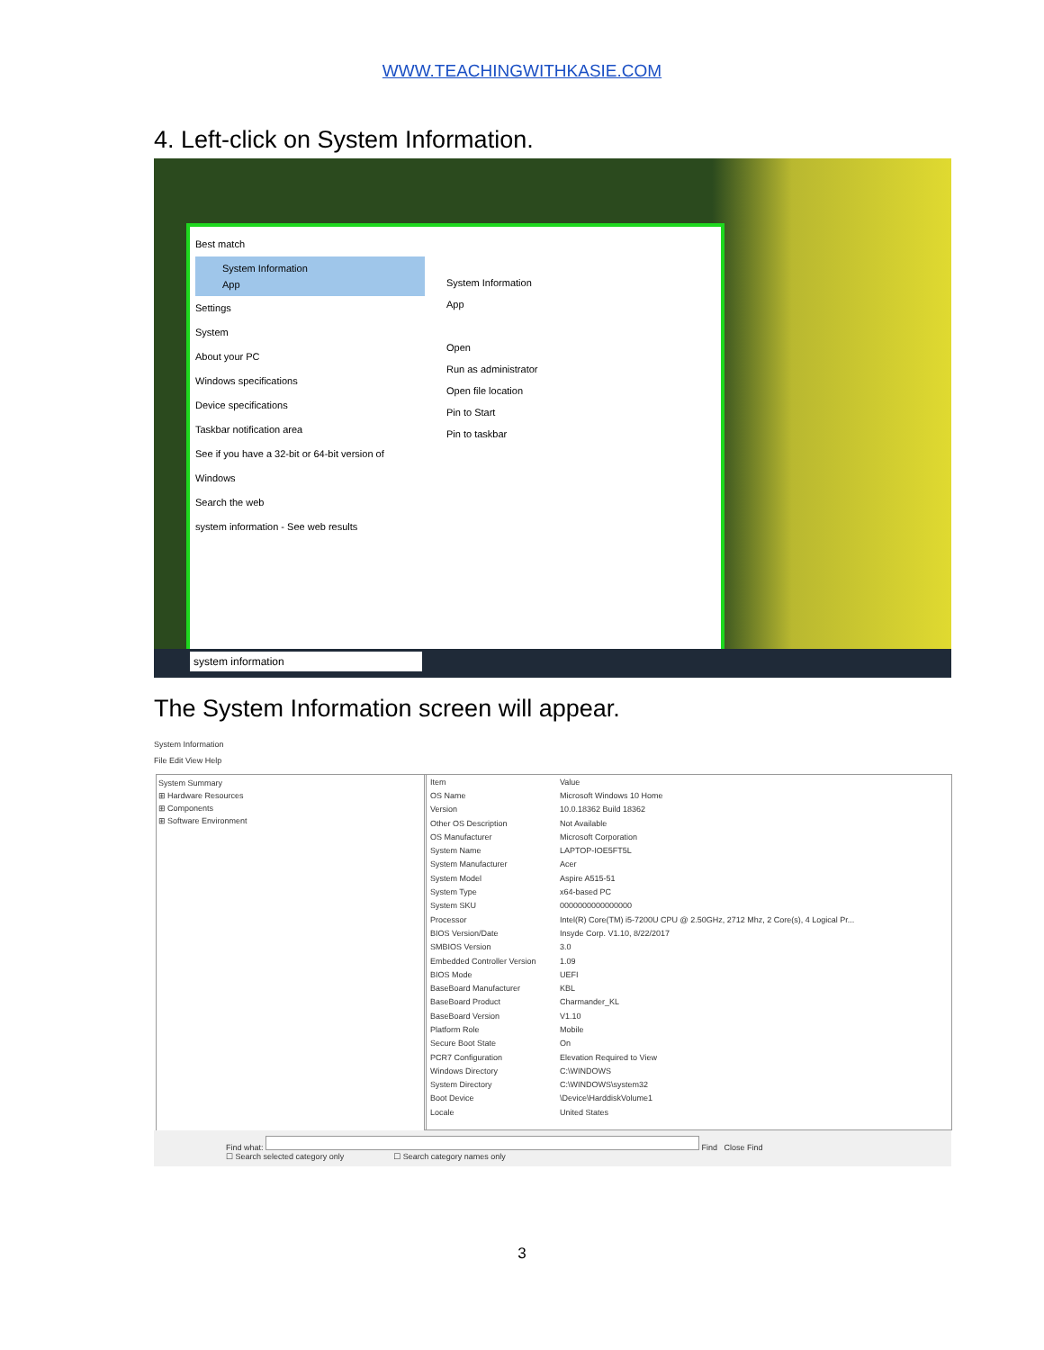WWW.TEACHINGWITHKASIE.COM
4. Left-click on System Information.
Best match
System Information
App
Settings
System
About your PC
Windows specifications
Device specifications
Taskbar notification area
See if you have a 32-bit or 64-bit version of Windows
Search the web
system information - See web results
System Information
App
Open
Run as administrator
Open file location
Pin to Start
Pin to taskbar
system information
The System Information screen will appear.
System Information
File Edit View Help
System Summary
⊞ Hardware Resources
⊞ Components
⊞ Software Environment
| Item | Value |
| --- | --- |
| OS Name | Microsoft Windows 10 Home |
| Version | 10.0.18362 Build 18362 |
| Other OS Description | Not Available |
| OS Manufacturer | Microsoft Corporation |
| System Name | LAPTOP-IOE5FT5L |
| System Manufacturer | Acer |
| System Model | Aspire A515-51 |
| System Type | x64-based PC |
| System SKU | 0000000000000000 |
| Processor | Intel(R) Core(TM) i5-7200U CPU @ 2.50GHz, 2712 Mhz, 2 Core(s), 4 Logical Pr... |
| BIOS Version/Date | Insyde Corp. V1.10, 8/22/2017 |
| SMBIOS Version | 3.0 |
| Embedded Controller Version | 1.09 |
| BIOS Mode | UEFI |
| BaseBoard Manufacturer | KBL |
| BaseBoard Product | Charmander_KL |
| BaseBoard Version | V1.10 |
| Platform Role | Mobile |
| Secure Boot State | On |
| PCR7 Configuration | Elevation Required to View |
| Windows Directory | C:\WINDOWS |
| System Directory | C:\WINDOWS\system32 |
| Boot Device | \Device\HarddiskVolume1 |
| Locale | United States |
Find what: Find Close Find
☐ Search selected category only ☐ Search category names only
3